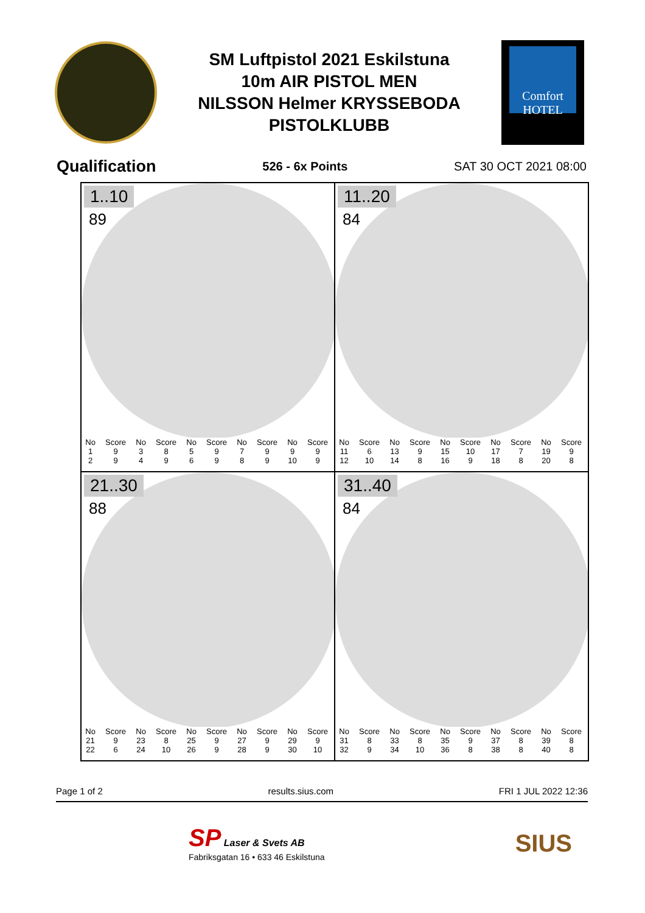SM Luftpistol 2021 Eskilstuna
10m AIR PISTOL MEN
NILSSON Helmer KRYSSEBODA
PISTOLKLUBB
Comfort HOTEL
Qualification 526 - 6x Points SAT 30 OCT 2021 08:00
1..10
89
| No | Score | No | Score | No | Score | No | Score | No | Score |
| --- | --- | --- | --- | --- | --- | --- | --- | --- | --- |
| 1 | 9 | 3 | 8 | 5 | 9 | 7 | 9 | 9 | 9 |
| 2 | 9 | 4 | 9 | 6 | 9 | 8 | 9 | 10 | 9 |
11..20
84
| No | Score | No | Score | No | Score | No | Score | No | Score |
| --- | --- | --- | --- | --- | --- | --- | --- | --- | --- |
| 11 | 6 | 13 | 9 | 15 | 10 | 17 | 7 | 19 | 9 |
| 12 | 10 | 14 | 8 | 16 | 9 | 18 | 8 | 20 | 8 |
21..30
88
| No | Score | No | Score | No | Score | No | Score | No | Score |
| --- | --- | --- | --- | --- | --- | --- | --- | --- | --- |
| 21 | 9 | 23 | 8 | 25 | 9 | 27 | 9 | 29 | 9 |
| 22 | 6 | 24 | 10 | 26 | 9 | 28 | 9 | 30 | 10 |
31..40
84
| No | Score | No | Score | No | Score | No | Score | No | Score |
| --- | --- | --- | --- | --- | --- | --- | --- | --- | --- |
| 31 | 8 | 33 | 8 | 35 | 9 | 37 | 8 | 39 | 8 |
| 32 | 9 | 34 | 10 | 36 | 8 | 38 | 8 | 40 | 8 |
Page 1 of 2 results.sius.com FRI 1 JUL 2022 12:36
SP Laser & Svets AB
Fabriksgatan 16 • 633 46 Eskilstuna
SIUS